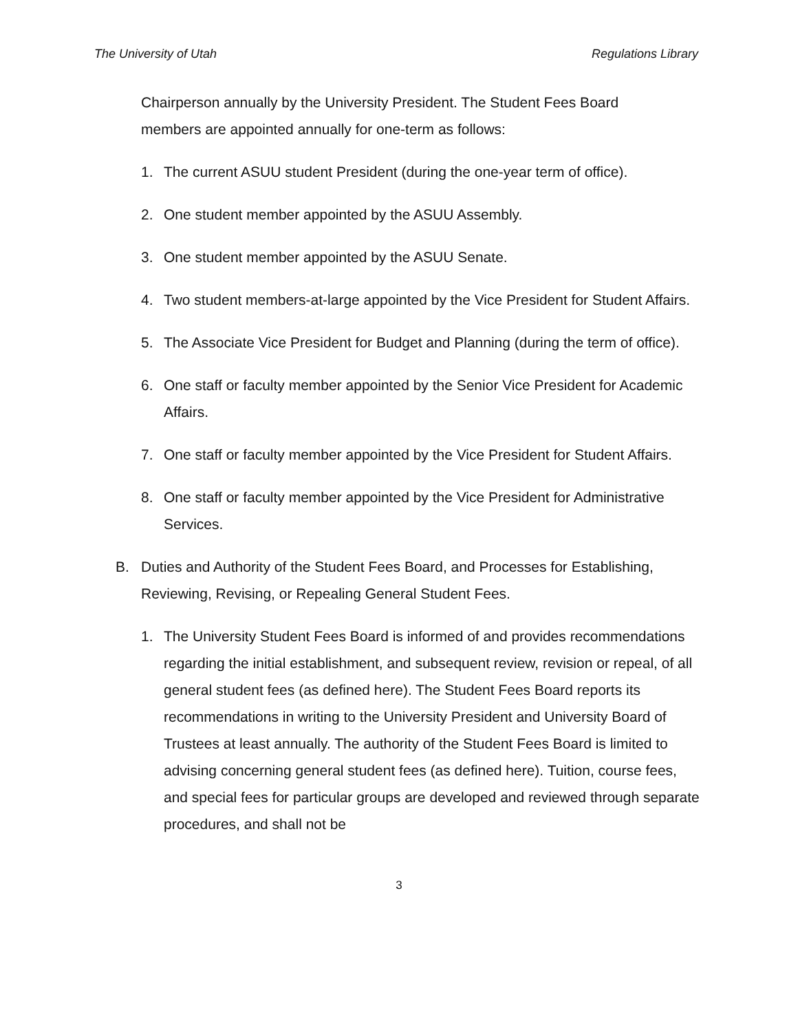The University of Utah Regulations Library
Chairperson annually by the University President. The Student Fees Board members are appointed annually for one-term as follows:
1. The current ASUU student President (during the one-year term of office).
2. One student member appointed by the ASUU Assembly.
3. One student member appointed by the ASUU Senate.
4. Two student members-at-large appointed by the Vice President for Student Affairs.
5. The Associate Vice President for Budget and Planning (during the term of office).
6. One staff or faculty member appointed by the Senior Vice President for Academic Affairs.
7. One staff or faculty member appointed by the Vice President for Student Affairs.
8. One staff or faculty member appointed by the Vice President for Administrative Services.
B. Duties and Authority of the Student Fees Board, and Processes for Establishing, Reviewing, Revising, or Repealing General Student Fees.
1. The University Student Fees Board is informed of and provides recommendations regarding the initial establishment, and subsequent review, revision or repeal, of all general student fees (as defined here). The Student Fees Board reports its recommendations in writing to the University President and University Board of Trustees at least annually. The authority of the Student Fees Board is limited to advising concerning general student fees (as defined here). Tuition, course fees, and special fees for particular groups are developed and reviewed through separate procedures, and shall not be
3